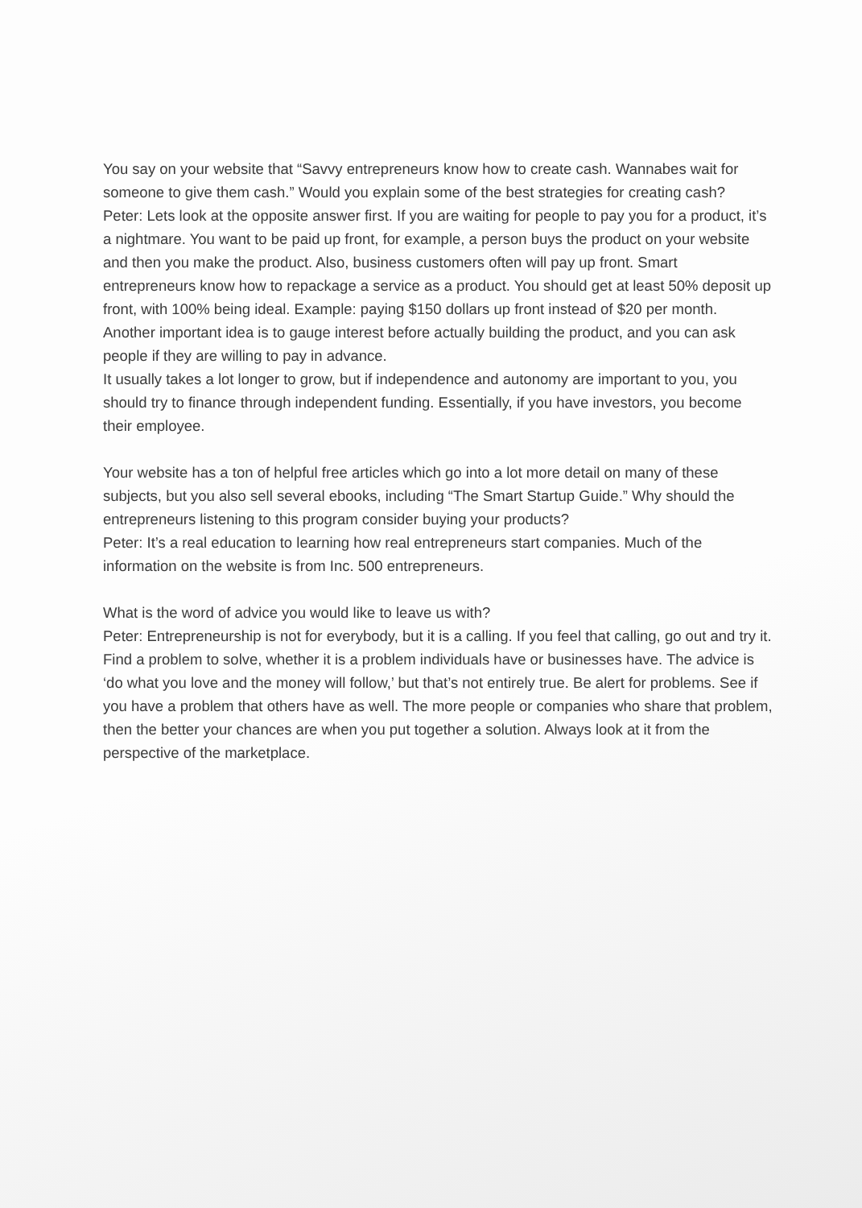You say on your website that “Savvy entrepreneurs know how to create cash. Wannabes wait for someone to give them cash.” Would you explain some of the best strategies for creating cash?
Peter: Lets look at the opposite answer first. If you are waiting for people to pay you for a product, it’s a nightmare. You want to be paid up front, for example, a person buys the product on your website and then you make the product. Also, business customers often will pay up front. Smart entrepreneurs know how to repackage a service as a product. You should get at least 50% deposit up front, with 100% being ideal. Example: paying $150 dollars up front instead of $20 per month.
Another important idea is to gauge interest before actually building the product, and you can ask people if they are willing to pay in advance.
It usually takes a lot longer to grow, but if independence and autonomy are important to you, you should try to finance through independent funding. Essentially, if you have investors, you become their employee.
Your website has a ton of helpful free articles which go into a lot more detail on many of these subjects, but you also sell several ebooks, including “The Smart Startup Guide.” Why should the entrepreneurs listening to this program consider buying your products?
Peter: It’s a real education to learning how real entrepreneurs start companies. Much of the information on the website is from Inc. 500 entrepreneurs.
What is the word of advice you would like to leave us with?
Peter: Entrepreneurship is not for everybody, but it is a calling. If you feel that calling, go out and try it. Find a problem to solve, whether it is a problem individuals have or businesses have. The advice is ‘do what you love and the money will follow,’ but that’s not entirely true. Be alert for problems. See if you have a problem that others have as well. The more people or companies who share that problem, then the better your chances are when you put together a solution. Always look at it from the perspective of the marketplace.